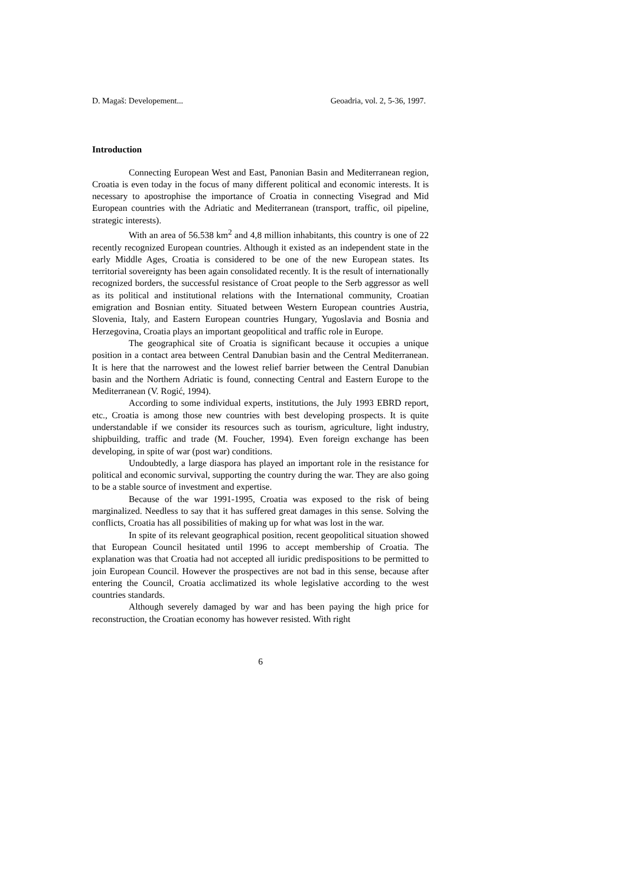D. Magaš: Developement... Geoadria, vol. 2, 5-36, 1997.
Introduction
Connecting European West and East, Panonian Basin and Mediterranean region, Croatia is even today in the focus of many different political and economic interests. It is necessary to apostrophise the importance of Croatia in connecting Visegrad and Mid European countries with the Adriatic and Mediterranean (transport, traffic, oil pipeline, strategic interests).
With an area of 56.538 km<sup>2</sup> and 4,8 million inhabitants, this country is one of 22 recently recognized European countries. Although it existed as an independent state in the early Middle Ages, Croatia is considered to be one of the new European states. Its territorial sovereignty has been again consolidated recently. It is the result of internationally recognized borders, the successful resistance of Croat people to the Serb aggressor as well as its political and institutional relations with the International community, Croatian emigration and Bosnian entity. Situated between Western European countries Austria, Slovenia, Italy, and Eastern European countries Hungary, Yugoslavia and Bosnia and Herzegovina, Croatia plays an important geopolitical and traffic role in Europe.
The geographical site of Croatia is significant because it occupies a unique position in a contact area between Central Danubian basin and the Central Mediterranean. It is here that the narrowest and the lowest relief barrier between the Central Danubian basin and the Northern Adriatic is found, connecting Central and Eastern Europe to the Mediterranean (V. Rogić, 1994).
According to some individual experts, institutions, the July 1993 EBRD report, etc., Croatia is among those new countries with best developing prospects. It is quite understandable if we consider its resources such as tourism, agriculture, light industry, shipbuilding, traffic and trade (M. Foucher, 1994). Even foreign exchange has been developing, in spite of war (post war) conditions.
Undoubtedly, a large diaspora has played an important role in the resistance for political and economic survival, supporting the country during the war. They are also going to be a stable source of investment and expertise.
Because of the war 1991-1995, Croatia was exposed to the risk of being marginalized. Needless to say that it has suffered great damages in this sense. Solving the conflicts, Croatia has all possibilities of making up for what was lost in the war.
In spite of its relevant geographical position, recent geopolitical situation showed that European Council hesitated until 1996 to accept membership of Croatia. The explanation was that Croatia had not accepted all iuridic predispositions to be permitted to join European Council. However the prospectives are not bad in this sense, because after entering the Council, Croatia acclimatized its whole legislative according to the west countries standards.
Although severely damaged by war and has been paying the high price for reconstruction, the Croatian economy has however resisted. With right
6